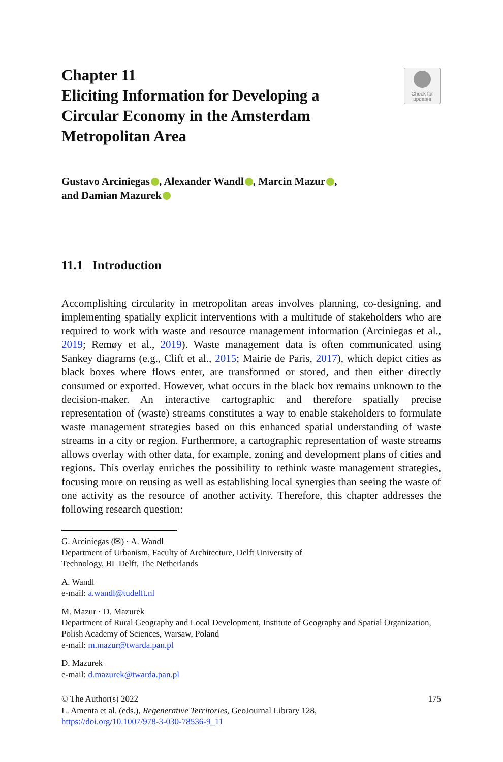Chapter 11
Eliciting Information for Developing a Circular Economy in the Amsterdam Metropolitan Area
Check for updates
Gustavo Arciniegas , Alexander Wandl , Marcin Mazur ,
and Damian Mazurek
11.1 Introduction
Accomplishing circularity in metropolitan areas involves planning, co-designing, and implementing spatially explicit interventions with a multitude of stakeholders who are required to work with waste and resource management information (Arciniegas et al., 2019; Remøy et al., 2019). Waste management data is often communicated using Sankey diagrams (e.g., Clift et al., 2015; Mairie de Paris, 2017), which depict cities as black boxes where flows enter, are transformed or stored, and then either directly consumed or exported. However, what occurs in the black box remains unknown to the decision-maker. An interactive cartographic and therefore spatially precise representation of (waste) streams constitutes a way to enable stakeholders to formulate waste management strategies based on this enhanced spatial understanding of waste streams in a city or region. Furthermore, a cartographic representation of waste streams allows overlay with other data, for example, zoning and development plans of cities and regions. This overlay enriches the possibility to rethink waste management strategies, focusing more on reusing as well as establishing local synergies than seeing the waste of one activity as the resource of another activity. Therefore, this chapter addresses the following research question:
G. Arciniegas (✉) · A. Wandl
Department of Urbanism, Faculty of Architecture, Delft University of
Technology, BL Delft, The Netherlands
A. Wandl
e-mail: a.wandl@tudelft.nl
M. Mazur · D. Mazurek
Department of Rural Geography and Local Development, Institute of Geography and Spatial Organization, Polish Academy of Sciences, Warsaw, Poland
e-mail: m.mazur@twarda.pan.pl
D. Mazurek
e-mail: d.mazurek@twarda.pan.pl
175 © The Author(s) 2022
L. Amenta et al. (eds.), Regenerative Territories, GeoJournal Library 128,
https://doi.org/10.1007/978-3-030-78536-9_11